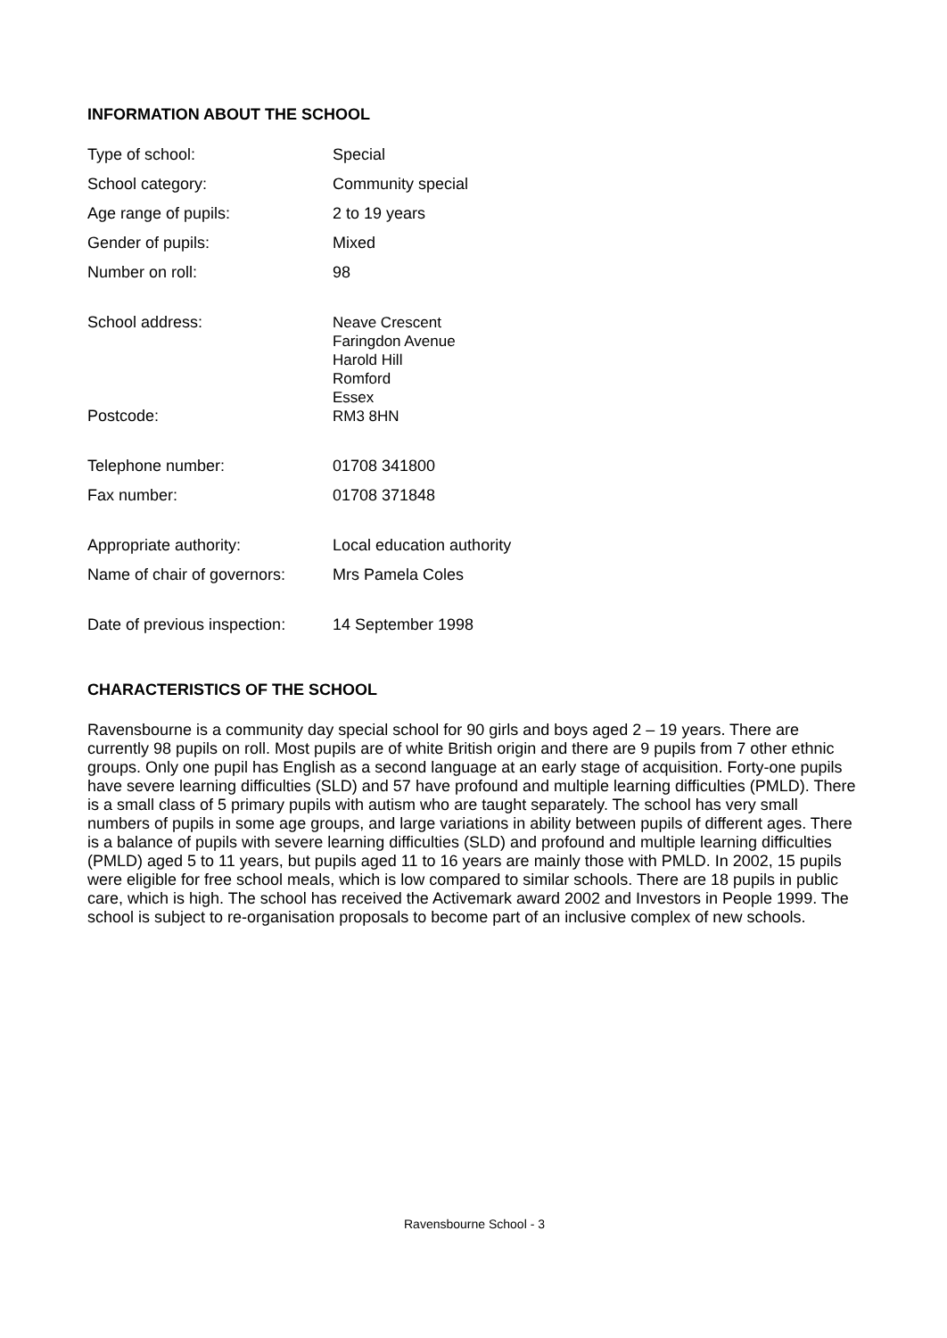INFORMATION ABOUT THE SCHOOL
| Type of school: | Special |
| School category: | Community special |
| Age range of pupils: | 2 to 19 years |
| Gender of pupils: | Mixed |
| Number on roll: | 98 |
| School address: | Neave Crescent Faringdon Avenue Harold Hill Romford Essex |
| Postcode: | RM3 8HN |
| Telephone number: | 01708 341800 |
| Fax number: | 01708 371848 |
| Appropriate authority: | Local education authority |
| Name of chair of governors: | Mrs Pamela Coles |
| Date of previous inspection: | 14 September 1998 |
CHARACTERISTICS OF THE SCHOOL
Ravensbourne is a community day special school for 90 girls and boys aged 2 – 19 years. There are currently 98 pupils on roll. Most pupils are of white British origin and there are 9 pupils from 7 other ethnic groups. Only one pupil has English as a second language at an early stage of acquisition. Forty-one pupils have severe learning difficulties (SLD) and 57 have profound and multiple learning difficulties (PMLD). There is a small class of 5 primary pupils with autism who are taught separately. The school has very small numbers of pupils in some age groups, and large variations in ability between pupils of different ages. There is a balance of pupils with severe learning difficulties (SLD) and profound and multiple learning difficulties (PMLD) aged 5 to 11 years, but pupils aged 11 to 16 years are mainly those with PMLD. In 2002, 15 pupils were eligible for free school meals, which is low compared to similar schools. There are 18 pupils in public care, which is high. The school has received the Activemark award 2002 and Investors in People 1999. The school is subject to re-organisation proposals to become part of an inclusive complex of new schools.
Ravensbourne School - 3